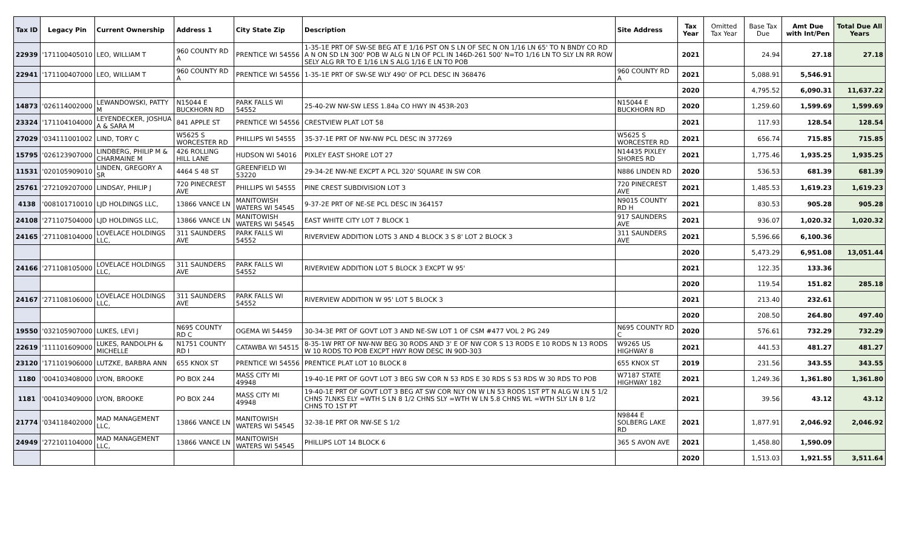| Tax ID | Legacy Pin | Current Ownership | Address 1 | City State Zip | Description | Site Address | Tax Year | Omitted Tax Year | Base Tax Due | Amt Due with Int/Pen | Total Due All Years |
| --- | --- | --- | --- | --- | --- | --- | --- | --- | --- | --- | --- |
| 22939 | '171100405010 | LEO, WILLIAM T | 960 COUNTY RD A | PRENTICE WI 54556 | 1-35-1E PRT OF SW-SE BEG AT E 1/16 PST ON S LN OF SEC N ON 1/16 LN 65' TO N BNDY CO RD A N ON SD LN 300' POB W ALG N LN OF PCL IN 146D-261 500' N=TO 1/16 LN TO SLY LN RR ROW SELY ALG RR TO E 1/16 LN S ALG 1/16 E LN TO POB | | 2021 | | 24.94 | 27.18 | 27.18 |
| 22941 | '171100407000 | LEO, WILLIAM T | 960 COUNTY RD A | PRENTICE WI 54556 | 1-35-1E PRT OF SW-SE WLY 490' OF PCL DESC IN 368476 | 960 COUNTY RD A | 2021 | | 5,088.91 | 5,546.91 | |
| | | | | | | | 2020 | | 4,795.52 | 6,090.31 | 11,637.22 |
| 14873 | '026114002000 | LEWANDOWSKI, PATTY M | N15044 E BUCKHORN RD | PARK FALLS WI 54552 | 25-40-2W NW-SW LESS 1.84a CO HWY IN 453R-203 | N15044 E BUCKHORN RD | 2020 | | 1,259.60 | 1,599.69 | 1,599.69 |
| 23324 | '171104104000 | LEYENDECKER, JOSHUA A & SARA M | 841 APPLE ST | PRENTICE WI 54556 | CRESTVIEW PLAT LOT 58 | | 2021 | | 117.93 | 128.54 | 128.54 |
| 27029 | '034111001002 | LIND, TORY C | W5625 S WORCESTER RD | PHILLIPS WI 54555 | 35-37-1E PRT OF NW-NW PCL DESC IN 377269 | W5625 S WORCESTER RD | 2021 | | 656.74 | 715.85 | 715.85 |
| 15795 | '026123907000 | LINDBERG, PHILIP M & CHARMAINE M | 426 ROLLING HILL LANE | HUDSON WI 54016 | PIXLEY EAST SHORE LOT 27 | N14435 PIXLEY SHORES RD | 2021 | | 1,775.46 | 1,935.25 | 1,935.25 |
| 11531 | '020105909010 | LINDEN, GREGORY A SR | 4464 S 48 ST | GREENFIELD WI 53220 | 29-34-2E NW-NE EXCPT A PCL 320' SQUARE IN SW COR | N886 LINDEN RD | 2020 | | 536.53 | 681.39 | 681.39 |
| 25761 | '272109207000 | LINDSAY, PHILIP J | 720 PINECREST AVE | PHILLIPS WI 54555 | PINE CREST SUBDIVISION LOT 3 | 720 PINECREST AVE | 2021 | | 1,485.53 | 1,619.23 | 1,619.23 |
| 4138 | '008101710010 | LJD HOLDINGS LLC, | 13866 VANCE LN | MANITOWISH WATERS WI 54545 | 9-37-2E PRT OF NE-SE PCL DESC IN 364157 | N9015 COUNTY RD H | 2021 | | 830.53 | 905.28 | 905.28 |
| 24108 | '271107504000 | LJD HOLDINGS LLC, | 13866 VANCE LN | MANITOWISH WATERS WI 54545 | EAST WHITE CITY LOT 7 BLOCK 1 | 917 SAUNDERS AVE | 2021 | | 936.07 | 1,020.32 | 1,020.32 |
| 24165 | '271108104000 | LOVELACE HOLDINGS LLC, | 311 SAUNDERS AVE | PARK FALLS WI 54552 | RIVERVIEW ADDITION LOTS 3 AND 4 BLOCK 3 S 8' LOT 2 BLOCK 3 | 311 SAUNDERS AVE | 2021 | | 5,596.66 | 6,100.36 | |
| | | | | | | | 2020 | | 5,473.29 | 6,951.08 | 13,051.44 |
| 24166 | '271108105000 | LOVELACE HOLDINGS LLC, | 311 SAUNDERS AVE | PARK FALLS WI 54552 | RIVERVIEW ADDITION LOT 5 BLOCK 3 EXCPT W 95' | | 2021 | | 122.35 | 133.36 | |
| | | | | | | | 2020 | | 119.54 | 151.82 | 285.18 |
| 24167 | '271108106000 | LOVELACE HOLDINGS LLC, | 311 SAUNDERS AVE | PARK FALLS WI 54552 | RIVERVIEW ADDITION W 95' LOT 5 BLOCK 3 | | 2021 | | 213.40 | 232.61 | |
| | | | | | | | 2020 | | 208.50 | 264.80 | 497.40 |
| 19550 | '032105907000 | LUKES, LEVI J | N695 COUNTY RD C | OGEMA WI 54459 | 30-34-3E PRT OF GOVT LOT 3 AND NE-SW LOT 1 OF CSM #477 VOL 2 PG 249 | N695 COUNTY RD C | 2020 | | 576.61 | 732.29 | 732.29 |
| 22619 | '111101609000 | LUKES, RANDOLPH & MICHELLE | N1751 COUNTY RD I | CATAWBA WI 54515 | 8-35-1W PRT OF NW-NW BEG 30 RODS AND 3' E OF NW COR S 13 RODS E 10 RODS N 13 RODS W 10 RODS TO POB EXCPT HWY ROW DESC IN 90D-303 | W9265 US HIGHWAY 8 | 2021 | | 441.53 | 481.27 | 481.27 |
| 23120 | '171101906000 | LUTZKE, BARBRA ANN | 655 KNOX ST | PRENTICE WI 54556 | PRENTICE PLAT LOT 10 BLOCK 8 | 655 KNOX ST | 2019 | | 231.56 | 343.55 | 343.55 |
| 1180 | '004103408000 | LYON, BROOKE | PO BOX 244 | MASS CITY MI 49948 | 19-40-1E PRT OF GOVT LOT 3 BEG SW COR N 53 RDS E 30 RDS S 53 RDS W 30 RDS TO POB | W7187 STATE HIGHWAY 182 | 2021 | | 1,249.36 | 1,361.80 | 1,361.80 |
| 1181 | '004103409000 | LYON, BROOKE | PO BOX 244 | MASS CITY MI 49948 | 19-40-1E PRT OF GOVT LOT 3 BEG AT SW COR NLY ON W LN 53 RODS 1ST PT N ALG W LN 5 1/2 CHNS 7LNKS ELY =WTH S LN 8 1/2 CHNS SLY =WTH W LN 5.8 CHNS WL =WTH SLY LN 8 1/2 CHNS TO 1ST PT | | 2021 | | 39.56 | 43.12 | 43.12 |
| 21774 | '034118402000 | MAD MANAGEMENT LLC, | 13866 VANCE LN | MANITOWISH WATERS WI 54545 | 32-38-1E PRT OR NW-SE S 1/2 | N9844 E SOLBERG LAKE RD | 2021 | | 1,877.91 | 2,046.92 | 2,046.92 |
| 24949 | '272101104000 | MAD MANAGEMENT LLC, | 13866 VANCE LN | MANITOWISH WATERS WI 54545 | PHILLIPS LOT 14 BLOCK 6 | 365 S AVON AVE | 2021 | | 1,458.80 | 1,590.09 | |
| | | | | | | | 2020 | | 1,513.03 | 1,921.55 | 3,511.64 |